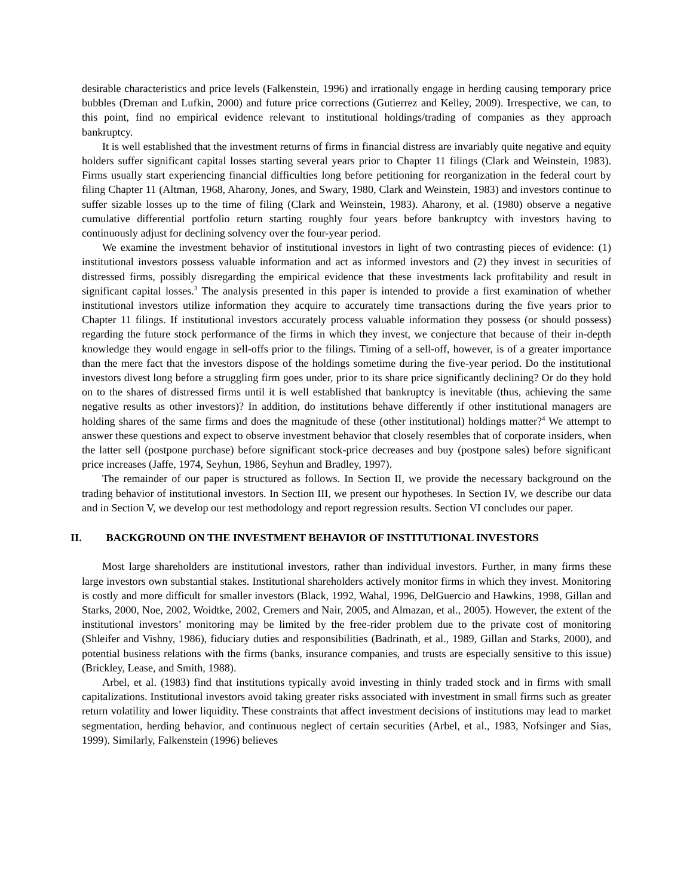desirable characteristics and price levels (Falkenstein, 1996) and irrationally engage in herding causing temporary price bubbles (Dreman and Lufkin, 2000) and future price corrections (Gutierrez and Kelley, 2009). Irrespective, we can, to this point, find no empirical evidence relevant to institutional holdings/trading of companies as they approach bankruptcy.
It is well established that the investment returns of firms in financial distress are invariably quite negative and equity holders suffer significant capital losses starting several years prior to Chapter 11 filings (Clark and Weinstein, 1983). Firms usually start experiencing financial difficulties long before petitioning for reorganization in the federal court by filing Chapter 11 (Altman, 1968, Aharony, Jones, and Swary, 1980, Clark and Weinstein, 1983) and investors continue to suffer sizable losses up to the time of filing (Clark and Weinstein, 1983). Aharony, et al. (1980) observe a negative cumulative differential portfolio return starting roughly four years before bankruptcy with investors having to continuously adjust for declining solvency over the four-year period.
We examine the investment behavior of institutional investors in light of two contrasting pieces of evidence: (1) institutional investors possess valuable information and act as informed investors and (2) they invest in securities of distressed firms, possibly disregarding the empirical evidence that these investments lack profitability and result in significant capital losses.<sup>3</sup> The analysis presented in this paper is intended to provide a first examination of whether institutional investors utilize information they acquire to accurately time transactions during the five years prior to Chapter 11 filings. If institutional investors accurately process valuable information they possess (or should possess) regarding the future stock performance of the firms in which they invest, we conjecture that because of their in-depth knowledge they would engage in sell-offs prior to the filings. Timing of a sell-off, however, is of a greater importance than the mere fact that the investors dispose of the holdings sometime during the five-year period. Do the institutional investors divest long before a struggling firm goes under, prior to its share price significantly declining? Or do they hold on to the shares of distressed firms until it is well established that bankruptcy is inevitable (thus, achieving the same negative results as other investors)? In addition, do institutions behave differently if other institutional managers are holding shares of the same firms and does the magnitude of these (other institutional) holdings matter?<sup>4</sup> We attempt to answer these questions and expect to observe investment behavior that closely resembles that of corporate insiders, when the latter sell (postpone purchase) before significant stock-price decreases and buy (postpone sales) before significant price increases (Jaffe, 1974, Seyhun, 1986, Seyhun and Bradley, 1997).
The remainder of our paper is structured as follows. In Section II, we provide the necessary background on the trading behavior of institutional investors. In Section III, we present our hypotheses. In Section IV, we describe our data and in Section V, we develop our test methodology and report regression results. Section VI concludes our paper.
II. BACKGROUND ON THE INVESTMENT BEHAVIOR OF INSTITUTIONAL INVESTORS
Most large shareholders are institutional investors, rather than individual investors. Further, in many firms these large investors own substantial stakes. Institutional shareholders actively monitor firms in which they invest. Monitoring is costly and more difficult for smaller investors (Black, 1992, Wahal, 1996, DelGuercio and Hawkins, 1998, Gillan and Starks, 2000, Noe, 2002, Woidtke, 2002, Cremers and Nair, 2005, and Almazan, et al., 2005). However, the extent of the institutional investors’ monitoring may be limited by the free-rider problem due to the private cost of monitoring (Shleifer and Vishny, 1986), fiduciary duties and responsibilities (Badrinath, et al., 1989, Gillan and Starks, 2000), and potential business relations with the firms (banks, insurance companies, and trusts are especially sensitive to this issue) (Brickley, Lease, and Smith, 1988).
Arbel, et al. (1983) find that institutions typically avoid investing in thinly traded stock and in firms with small capitalizations. Institutional investors avoid taking greater risks associated with investment in small firms such as greater return volatility and lower liquidity. These constraints that affect investment decisions of institutions may lead to market segmentation, herding behavior, and continuous neglect of certain securities (Arbel, et al., 1983, Nofsinger and Sias, 1999). Similarly, Falkenstein (1996) believes